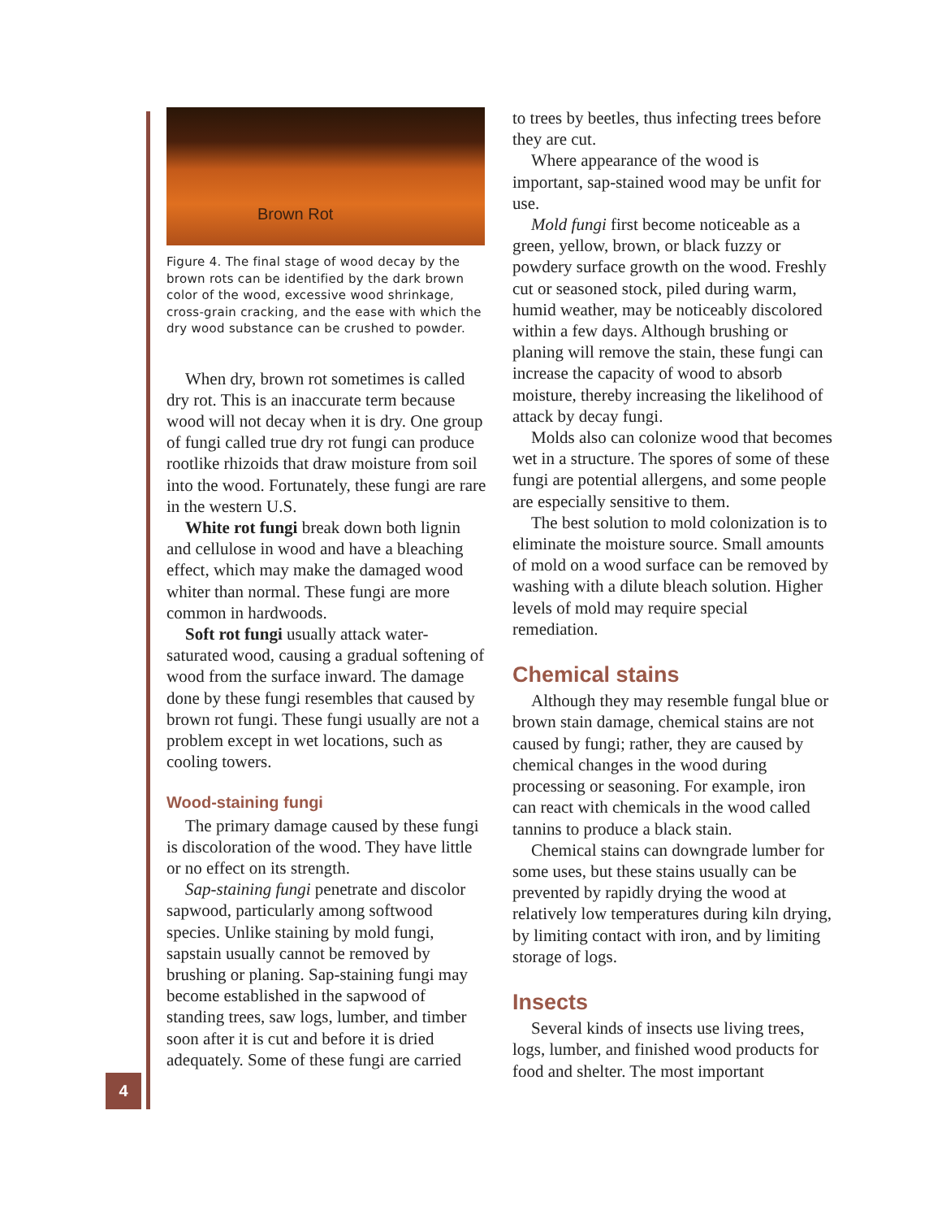4
Brown Rot
Figure 4. The final stage of wood decay by the brown rots can be identified by the dark brown color of the wood, excessive wood shrinkage, cross-grain cracking, and the ease with which the dry wood substance can be crushed to powder.
When dry, brown rot sometimes is called dry rot. This is an inaccurate term because wood will not decay when it is dry. One group of fungi called true dry rot fungi can produce rootlike rhizoids that draw moisture from soil into the wood. Fortunately, these fungi are rare in the western U.S.
White rot fungi break down both lignin and cellulose in wood and have a bleaching effect, which may make the damaged wood whiter than normal. These fungi are more common in hardwoods.
Soft rot fungi usually attack water-saturated wood, causing a gradual softening of wood from the surface inward. The damage done by these fungi resembles that caused by brown rot fungi. These fungi usually are not a problem except in wet locations, such as cooling towers.
Wood-staining fungi
The primary damage caused by these fungi is discoloration of the wood. They have little or no effect on its strength.
Sap-staining fungi penetrate and discolor sapwood, particularly among softwood species. Unlike staining by mold fungi, sapstain usually cannot be removed by brushing or planing. Sap-staining fungi may become established in the sapwood of standing trees, saw logs, lumber, and timber soon after it is cut and before it is dried adequately. Some of these fungi are carried
to trees by beetles, thus infecting trees before they are cut.
Where appearance of the wood is important, sap-stained wood may be unfit for use.
Mold fungi first become noticeable as a green, yellow, brown, or black fuzzy or powdery surface growth on the wood. Freshly cut or seasoned stock, piled during warm, humid weather, may be noticeably discolored within a few days. Although brushing or planing will remove the stain, these fungi can increase the capacity of wood to absorb moisture, thereby increasing the likelihood of attack by decay fungi.
Molds also can colonize wood that becomes wet in a structure. The spores of some of these fungi are potential allergens, and some people are especially sensitive to them.
The best solution to mold colonization is to eliminate the moisture source. Small amounts of mold on a wood surface can be removed by washing with a dilute bleach solution. Higher levels of mold may require special remediation.
Chemical stains
Although they may resemble fungal blue or brown stain damage, chemical stains are not caused by fungi; rather, they are caused by chemical changes in the wood during processing or seasoning. For example, iron can react with chemicals in the wood called tannins to produce a black stain.
Chemical stains can downgrade lumber for some uses, but these stains usually can be prevented by rapidly drying the wood at relatively low temperatures during kiln drying, by limiting contact with iron, and by limiting storage of logs.
Insects
Several kinds of insects use living trees, logs, lumber, and finished wood products for food and shelter. The most important